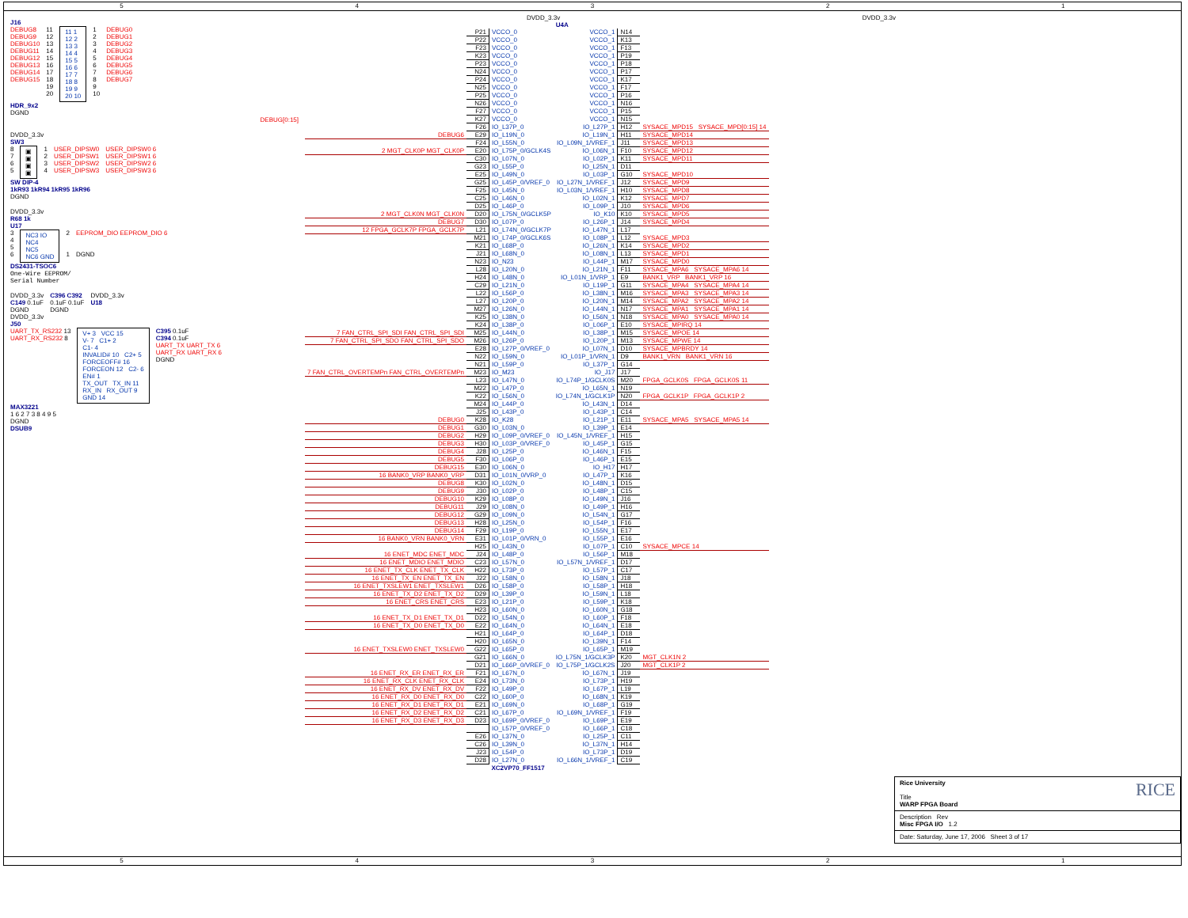54321
J16
DEBUG8
DEBUG9
DEBUG10
DEBUG11
DEBUG12
DEBUG13
DEBUG14
DEBUG15
11
12
13
14
15
16
17
18
19
20
11 1
12 2
13 3
14 4
15 5
16 6
17 7
18 8
19 9
20 10
1
2
3
4
5
6
7
8
9
10
DEBUG0
DEBUG1
DEBUG2
DEBUG3
DEBUG4
DEBUG5
DEBUG6
DEBUG7
HDR_9x2
DGND
DEBUG[0:15]
DVDD_3.3v
SW3
8
7
6
5
▣
▣
▣
▣
1
2
3
4
USER_DIPSW0
USER_DIPSW1
USER_DIPSW2
USER_DIPSW3
USER_DIPSW0 6
USER_DIPSW1 6
USER_DIPSW2 6
USER_DIPSW3 6
SW DIP-4
1kR93 1kR94 1kR95 1kR96
DGND
DVDD_3.3v
R68 1k
U17
3
4
5
6
NC3 IO
NC4
NC5
NC6 GND
2
1
EEPROM_DIO EEPROM_DIO 6
DGND
DS2431-TSOC6
One-Wire EEPROM/
Serial Number
DVDD_3.3v
C149 0.1uF
DGND
DVDD_3.3v
J50
C396 C392
0.1uF 0.1uF
DGND
DVDD_3.3v
U18
UART_TX_RS232 13
UART_RX_RS232 8
V+ 3 VCC 15
V- 7 C1+ 2
C1- 4
INVALID# 10 C2+ 5
FORCEOFF# 16
FORCEON 12 C2- 6
EN# 1
TX_OUT TX_IN 11
RX_IN RX_OUT 9
GND 14
C395 0.1uF
C394 0.1uF
UART_TX UART_TX 6
UART_RX UART_RX 6
DGND
MAX3221
1 6 2 7 3 8 4 9 5
DGND
DSUB9
DVDD_3.3v DVDD_3.3v
| | | | U4A | | | |
| | P21 | VCCO_0 | VCCO_1 | N14 | | |
| | P22 | VCCO_0 | VCCO_1 | K13 | | |
| | F23 | VCCO_0 | VCCO_1 | F13 | | |
| | K23 | VCCO_0 | VCCO_1 | P19 | | |
| | P23 | VCCO_0 | VCCO_1 | P18 | | |
| | N24 | VCCO_0 | VCCO_1 | P17 | | |
| | P24 | VCCO_0 | VCCO_1 | K17 | | |
| | N25 | VCCO_0 | VCCO_1 | F17 | | |
| | P25 | VCCO_0 | VCCO_1 | P16 | | |
| | N26 | VCCO_0 | VCCO_1 | N16 | | |
| | F27 | VCCO_0 | VCCO_1 | P15 | | |
| | K27 | VCCO_0 | VCCO_1 | N15 | | |
| | F26 | IO_L37P_0 | IO_L27P_1 | H12 | SYSACE_MPD15 SYSACE_MPD[0:15] 14 | |
| DEBUG6 | E29 | IO_L19N_0 | IO_L19N_1 | H11 | SYSACE_MPD14 | |
| | F24 | IO_L55N_0 | IO_L09N_1/VREF_1 | J11 | SYSACE_MPD13 | |
| 2 MGT_CLK0P MGT_CLK0P | E20 | IO_L75P_0/GCLK4S | IO_L06N_1 | F10 | SYSACE_MPD12 | |
| | C30 | IO_L07N_0 | IO_L02P_1 | K11 | SYSACE_MPD11 | |
| | G23 | IO_L55P_0 | IO_L25N_1 | D11 | | |
| | E25 | IO_L49N_0 | IO_L03P_1 | G10 | SYSACE_MPD10 | |
| | G25 | IO_L45P_0/VREF_0 | IO_L27N_1/VREF_1 | J12 | SYSACE_MPD9 | |
| | F25 | IO_L45N_0 | IO_L03N_1/VREF_1 | H10 | SYSACE_MPD8 | |
| | C25 | IO_L46N_0 | IO_L02N_1 | K12 | SYSACE_MPD7 | |
| | D25 | IO_L46P_0 | IO_L09P_1 | J10 | SYSACE_MPD6 | |
| 2 MGT_CLK0N MGT_CLK0N | D20 | IO_L75N_0/GCLK5P | IO_K10 | K10 | SYSACE_MPD5 | |
| DEBUG7 | D30 | IO_L07P_0 | IO_L26P_1 | J14 | SYSACE_MPD4 | |
| 12 FPGA_GCLK7P FPGA_GCLK7P | L21 | IO_L74N_0/GCLK7P | IO_L47N_1 | L17 | | |
| | M21 | IO_L74P_0/GCLK6S | IO_L08P_1 | L12 | SYSACE_MPD3 | |
| | K21 | IO_L68P_0 | IO_L26N_1 | K14 | SYSACE_MPD2 | |
| | J21 | IO_L68N_0 | IO_L08N_1 | L13 | SYSACE_MPD1 | |
| | N23 | IO_N23 | IO_L44P_1 | M17 | SYSACE_MPD0 | |
| | L28 | IO_L20N_0 | IO_L21N_1 | F11 | SYSACE_MPA6 SYSACE_MPA6 14 | |
| | H24 | IO_L48N_0 | IO_L01N_1/VRP_1 | E9 | BANK1_VRP BANK1_VRP 16 | |
| | C29 | IO_L21N_0 | IO_L19P_1 | G11 | SYSACE_MPA4 SYSACE_MPA4 14 | |
| | L22 | IO_L56P_0 | IO_L38N_1 | M16 | SYSACE_MPA3 SYSACE_MPA3 14 | |
| | L27 | IO_L20P_0 | IO_L20N_1 | M14 | SYSACE_MPA2 SYSACE_MPA2 14 | |
| | M27 | IO_L26N_0 | IO_L44N_1 | N17 | SYSACE_MPA1 SYSACE_MPA1 14 | |
| | K25 | IO_L38N_0 | IO_L56N_1 | N18 | SYSACE_MPA0 SYSACE_MPA0 14 | |
| | K24 | IO_L38P_0 | IO_L06P_1 | E10 | SYSACE_MPIRQ 14 | |
| 7 FAN_CTRL_SPI_SDI FAN_CTRL_SPI_SDI | M25 | IO_L44N_0 | IO_L38P_1 | M15 | SYSACE_MPOE 14 | |
| 7 FAN_CTRL_SPI_SDO FAN_CTRL_SPI_SDO | M26 | IO_L26P_0 | IO_L20P_1 | M13 | SYSACE_MPWE 14 | |
| | E28 | IO_L27P_0/VREF_0 | IO_L07N_1 | D10 | SYSACE_MPBRDY 14 | |
| | N22 | IO_L59N_0 | IO_L01P_1/VRN_1 | D9 | BANK1_VRN BANK1_VRN 16 | |
| | N21 | IO_L59P_0 | IO_L37P_1 | G14 | | |
| 7 FAN_CTRL_OVERTEMPn FAN_CTRL_OVERTEMPn | M23 | IO_M23 | IO_J17 | J17 | | |
| | L23 | IO_L47N_0 | IO_L74P_1/GCLK0S | M20 | FPGA_GCLK0S FPGA_GCLK0S 11 | |
| | M22 | IO_L47P_0 | IO_L65N_1 | N19 | | |
| | K22 | IO_L56N_0 | IO_L74N_1/GCLK1P | N20 | FPGA_GCLK1P FPGA_GCLK1P 2 | |
| | M24 | IO_L44P_0 | IO_L43N_1 | D14 | | |
| | J25 | IO_L43P_0 | IO_L43P_1 | C14 | | |
| DEBUG0 | K28 | IO_K28 | IO_L21P_1 | E11 | SYSACE_MPA5 SYSACE_MPA5 14 | |
| DEBUG1 | G30 | IO_L03N_0 | IO_L39P_1 | E14 | | |
| DEBUG2 | H29 | IO_L09P_0/VREF_0 | IO_L45N_1/VREF_1 | H15 | | |
| DEBUG3 | H30 | IO_L03P_0/VREF_0 | IO_L45P_1 | G15 | | |
| DEBUG4 | J28 | IO_L25P_0 | IO_L46N_1 | F15 | | |
| DEBUG5 | F30 | IO_L06P_0 | IO_L46P_1 | E15 | | |
| DEBUG15 | E30 | IO_L06N_0 | IO_H17 | H17 | | |
| 16 BANK0_VRP BANK0_VRP | D31 | IO_L01N_0/VRP_0 | IO_L47P_1 | K16 | | |
| DEBUG8 | K30 | IO_L02N_0 | IO_L48N_1 | D15 | | |
| DEBUG9 | J30 | IO_L02P_0 | IO_L48P_1 | C15 | | |
| DEBUG10 | K29 | IO_L08P_0 | IO_L49N_1 | J16 | | |
| DEBUG11 | J29 | IO_L08N_0 | IO_L49P_1 | H16 | | |
| DEBUG12 | G29 | IO_L09N_0 | IO_L54N_1 | G17 | | |
| DEBUG13 | H28 | IO_L25N_0 | IO_L54P_1 | F16 | | |
| DEBUG14 | F29 | IO_L19P_0 | IO_L55N_1 | E17 | | |
| 16 BANK0_VRN BANK0_VRN | E31 | IO_L01P_0/VRN_0 | IO_L55P_1 | E16 | | |
| | H25 | IO_L43N_0 | IO_L07P_1 | C10 | SYSACE_MPCE 14 | |
| 16 ENET_MDC ENET_MDC | J24 | IO_L48P_0 | IO_L56P_1 | M18 | | |
| 16 ENET_MDIO ENET_MDIO | C23 | IO_L57N_0 | IO_L57N_1/VREF_1 | D17 | | |
| 16 ENET_TX_CLK ENET_TX_CLK | H22 | IO_L73P_0 | IO_L57P_1 | C17 | | |
| 16 ENET_TX_EN ENET_TX_EN | J22 | IO_L58N_0 | IO_L58N_1 | J18 | | |
| 16 ENET_TXSLEW1 ENET_TXSLEW1 | D26 | IO_L58P_0 | IO_L58P_1 | H18 | | |
| 16 ENET_TX_D2 ENET_TX_D2 | D29 | IO_L39P_0 | IO_L59N_1 | L18 | | |
| 16 ENET_CRS ENET_CRS | E23 | IO_L21P_0 | IO_L59P_1 | K18 | | |
| | H23 | IO_L60N_0 | IO_L60N_1 | G18 | | |
| 16 ENET_TX_D1 ENET_TX_D1 | D22 | IO_L54N_0 | IO_L60P_1 | F18 | | |
| 16 ENET_TX_D0 ENET_TX_D0 | E22 | IO_L64N_0 | IO_L64N_1 | E18 | | |
| | H21 | IO_L64P_0 | IO_L64P_1 | D18 | | |
| | H20 | IO_L65N_0 | IO_L39N_1 | F14 | | |
| 16 ENET_TXSLEW0 ENET_TXSLEW0 | G22 | IO_L65P_0 | IO_L65P_1 | M19 | | |
| | G21 | IO_L66N_0 | IO_L75N_1/GCLK3P | K20 | MGT_CLK1N 2 | |
| | D21 | IO_L66P_0/VREF_0 | IO_L75P_1/GCLK2S | J20 | MGT_CLK1P 2 | |
| 16 ENET_RX_ER ENET_RX_ER | F21 | IO_L67N_0 | IO_L67N_1 | J19 | | |
| 16 ENET_RX_CLK ENET_RX_CLK | E24 | IO_L73N_0 | IO_L73P_1 | H19 | | |
| 16 ENET_RX_DV ENET_RX_DV | F22 | IO_L49P_0 | IO_L67P_1 | L19 | | |
| 16 ENET_RX_D0 ENET_RX_D0 | C22 | IO_L60P_0 | IO_L68N_1 | K19 | | |
| 16 ENET_RX_D1 ENET_RX_D1 | E21 | IO_L69N_0 | IO_L68P_1 | G19 | | |
| 16 ENET_RX_D2 ENET_RX_D2 | C21 | IO_L67P_0 | IO_L69N_1/VREF_1 | F19 | | |
| 16 ENET_RX_D3 ENET_RX_D3 | D23 | IO_L69P_0/VREF_0 | IO_L69P_1 | E19 | | |
| | | IO_L57P_0/VREF_0 | IO_L66P_1 | C18 | | |
| | E26 | IO_L37N_0 | IO_L25P_1 | C11 | | |
| | C26 | IO_L39N_0 | IO_L37N_1 | H14 | | |
| | J23 | IO_L54P_0 | IO_L73P_1 | D19 | | |
| | D28 | IO_L27N_0 | IO_L66N_1/VREF_1 | C19 | | |
| | | XC2VP70_FF1517 | | | | |
RICE Rice University
Title
WARP FPGA Board
Description Rev
Misc FPGA I/O 1.2
Date: Saturday, June 17, 2006 Sheet 3 of 17
54321